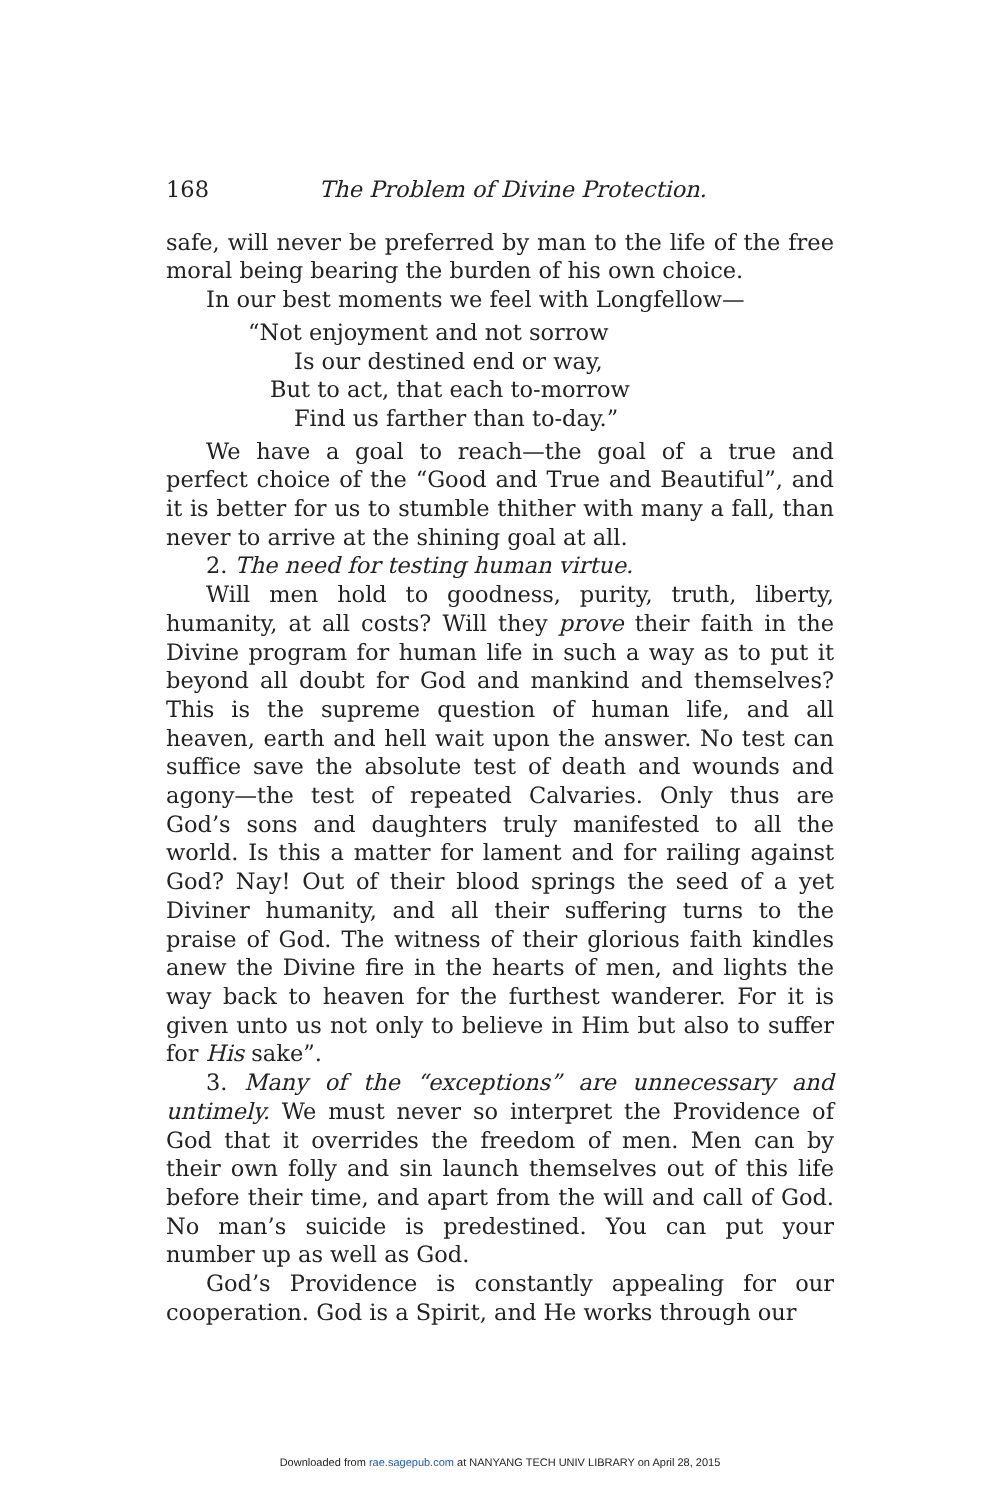168 The Problem of Divine Protection.
safe, will never be preferred by man to the life of the free moral being bearing the burden of his own choice.
In our best moments we feel with Longfellow—
“Not enjoyment and not sorrow
Is our destined end or way,
But to act, that each to-morrow
Find us farther than to-day.”
We have a goal to reach—the goal of a true and perfect choice of the “Good and True and Beautiful”, and it is better for us to stumble thither with many a fall, than never to arrive at the shining goal at all.
2. The need for testing human virtue.
Will men hold to goodness, purity, truth, liberty, humanity, at all costs? Will they prove their faith in the Divine program for human life in such a way as to put it beyond all doubt for God and mankind and themselves? This is the supreme question of human life, and all heaven, earth and hell wait upon the answer. No test can suffice save the absolute test of death and wounds and agony—the test of repeated Calvaries. Only thus are God’s sons and daughters truly manifested to all the world. Is this a matter for lament and for railing against God? Nay! Out of their blood springs the seed of a yet Diviner humanity, and all their suffering turns to the praise of God. The witness of their glorious faith kindles anew the Divine fire in the hearts of men, and lights the way back to heaven for the furthest wanderer. For it is given unto us not only to believe in Him but also to suffer for His sake”.
3. Many of the “exceptions” are unnecessary and untimely. We must never so interpret the Providence of God that it overrides the freedom of men. Men can by their own folly and sin launch themselves out of this life before their time, and apart from the will and call of God. No man’s suicide is predestined. You can put your number up as well as God.
God’s Providence is constantly appealing for our cooperation. God is a Spirit, and He works through our
Downloaded from rae.sagepub.com at NANYANG TECH UNIV LIBRARY on April 28, 2015